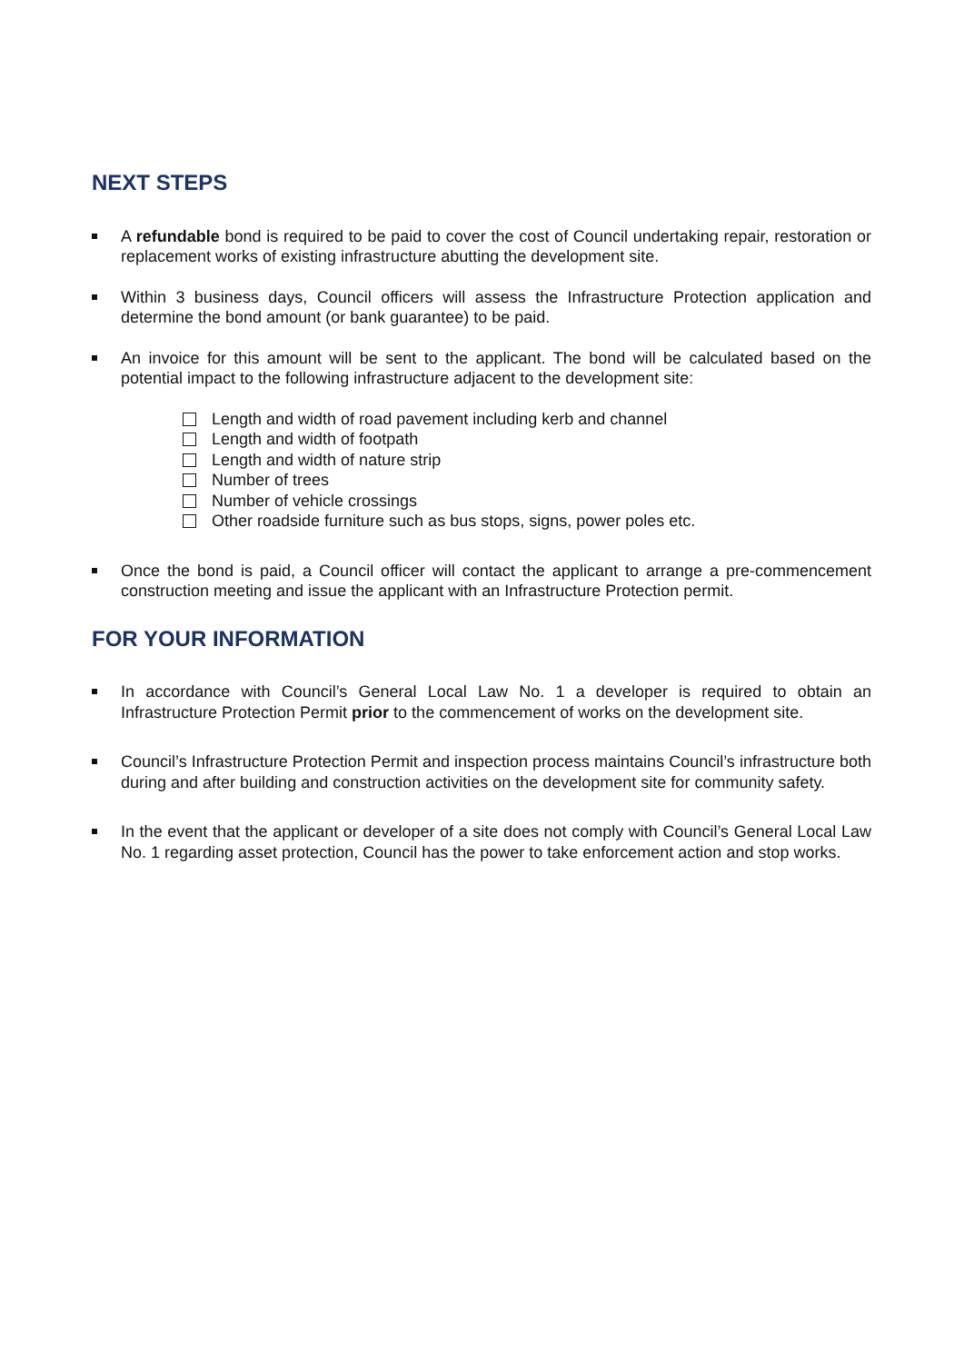NEXT STEPS
A refundable bond is required to be paid to cover the cost of Council undertaking repair, restoration or replacement works of existing infrastructure abutting the development site.
Within 3 business days, Council officers will assess the Infrastructure Protection application and determine the bond amount (or bank guarantee) to be paid.
An invoice for this amount will be sent to the applicant. The bond will be calculated based on the potential impact to the following infrastructure adjacent to the development site:
Length and width of road pavement including kerb and channel
Length and width of footpath
Length and width of nature strip
Number of trees
Number of vehicle crossings
Other roadside furniture such as bus stops, signs, power poles etc.
Once the bond is paid, a Council officer will contact the applicant to arrange a pre-commencement construction meeting and issue the applicant with an Infrastructure Protection permit.
FOR YOUR INFORMATION
In accordance with Council’s General Local Law No. 1 a developer is required to obtain an Infrastructure Protection Permit prior to the commencement of works on the development site.
Council’s Infrastructure Protection Permit and inspection process maintains Council’s infrastructure both during and after building and construction activities on the development site for community safety.
In the event that the applicant or developer of a site does not comply with Council’s General Local Law No. 1 regarding asset protection, Council has the power to take enforcement action and stop works.